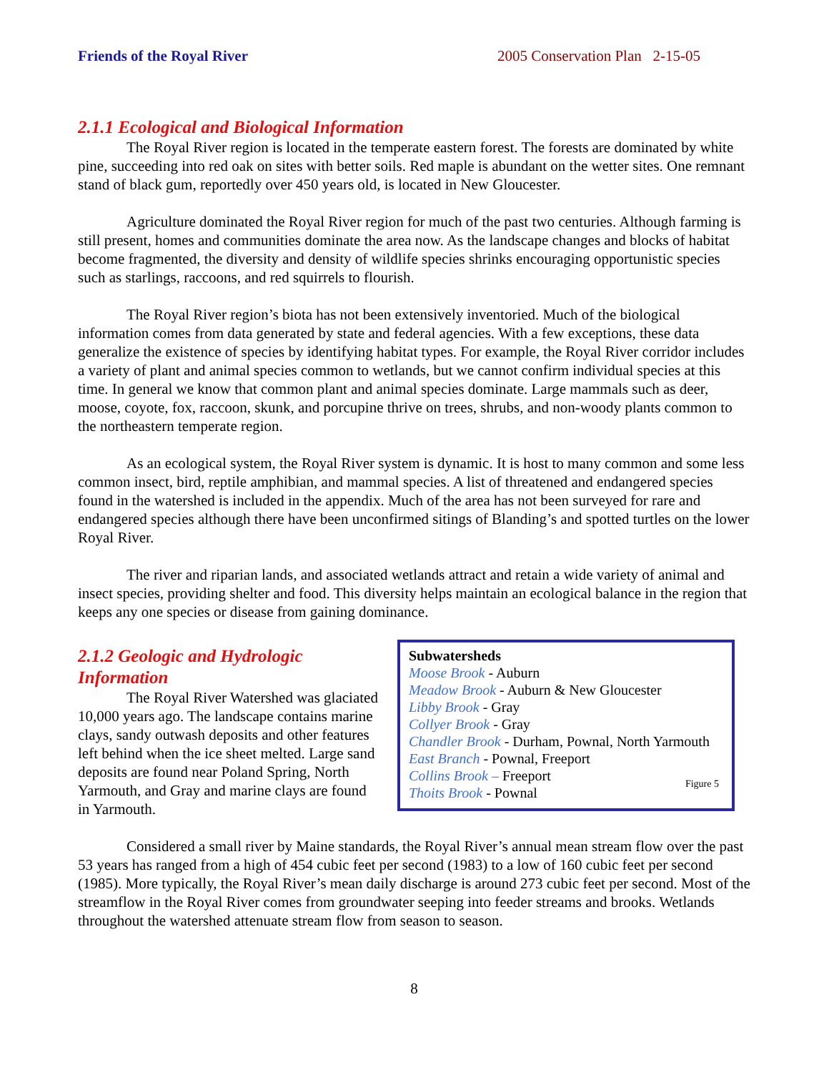Friends of the Royal River 2005 Conservation Plan 2-15-05
2.1.1 Ecological and Biological Information
The Royal River region is located in the temperate eastern forest. The forests are dominated by white pine, succeeding into red oak on sites with better soils. Red maple is abundant on the wetter sites. One remnant stand of black gum, reportedly over 450 years old, is located in New Gloucester.
Agriculture dominated the Royal River region for much of the past two centuries. Although farming is still present, homes and communities dominate the area now. As the landscape changes and blocks of habitat become fragmented, the diversity and density of wildlife species shrinks encouraging opportunistic species such as starlings, raccoons, and red squirrels to flourish.
The Royal River region’s biota has not been extensively inventoried. Much of the biological information comes from data generated by state and federal agencies. With a few exceptions, these data generalize the existence of species by identifying habitat types. For example, the Royal River corridor includes a variety of plant and animal species common to wetlands, but we cannot confirm individual species at this time. In general we know that common plant and animal species dominate. Large mammals such as deer, moose, coyote, fox, raccoon, skunk, and porcupine thrive on trees, shrubs, and non-woody plants common to the northeastern temperate region.
As an ecological system, the Royal River system is dynamic. It is host to many common and some less common insect, bird, reptile amphibian, and mammal species. A list of threatened and endangered species found in the watershed is included in the appendix. Much of the area has not been surveyed for rare and endangered species although there have been unconfirmed sitings of Blanding’s and spotted turtles on the lower Royal River.
The river and riparian lands, and associated wetlands attract and retain a wide variety of animal and insect species, providing shelter and food. This diversity helps maintain an ecological balance in the region that keeps any one species or disease from gaining dominance.
2.1.2 Geologic and Hydrologic Information
The Royal River Watershed was glaciated 10,000 years ago. The landscape contains marine clays, sandy outwash deposits and other features left behind when the ice sheet melted. Large sand deposits are found near Poland Spring, North Yarmouth, and Gray and marine clays are found in Yarmouth.
Subwatersheds
Moose Brook - Auburn
Meadow Brook - Auburn & New Gloucester
Libby Brook - Gray
Collyer Brook - Gray
Chandler Brook - Durham, Pownal, North Yarmouth
East Branch - Pownal, Freeport
Collins Brook – Freeport
Thoits Brook - Pownal
Figure 5
Considered a small river by Maine standards, the Royal River’s annual mean stream flow over the past 53 years has ranged from a high of 454 cubic feet per second (1983) to a low of 160 cubic feet per second (1985). More typically, the Royal River’s mean daily discharge is around 273 cubic feet per second. Most of the streamflow in the Royal River comes from groundwater seeping into feeder streams and brooks. Wetlands throughout the watershed attenuate stream flow from season to season.
8